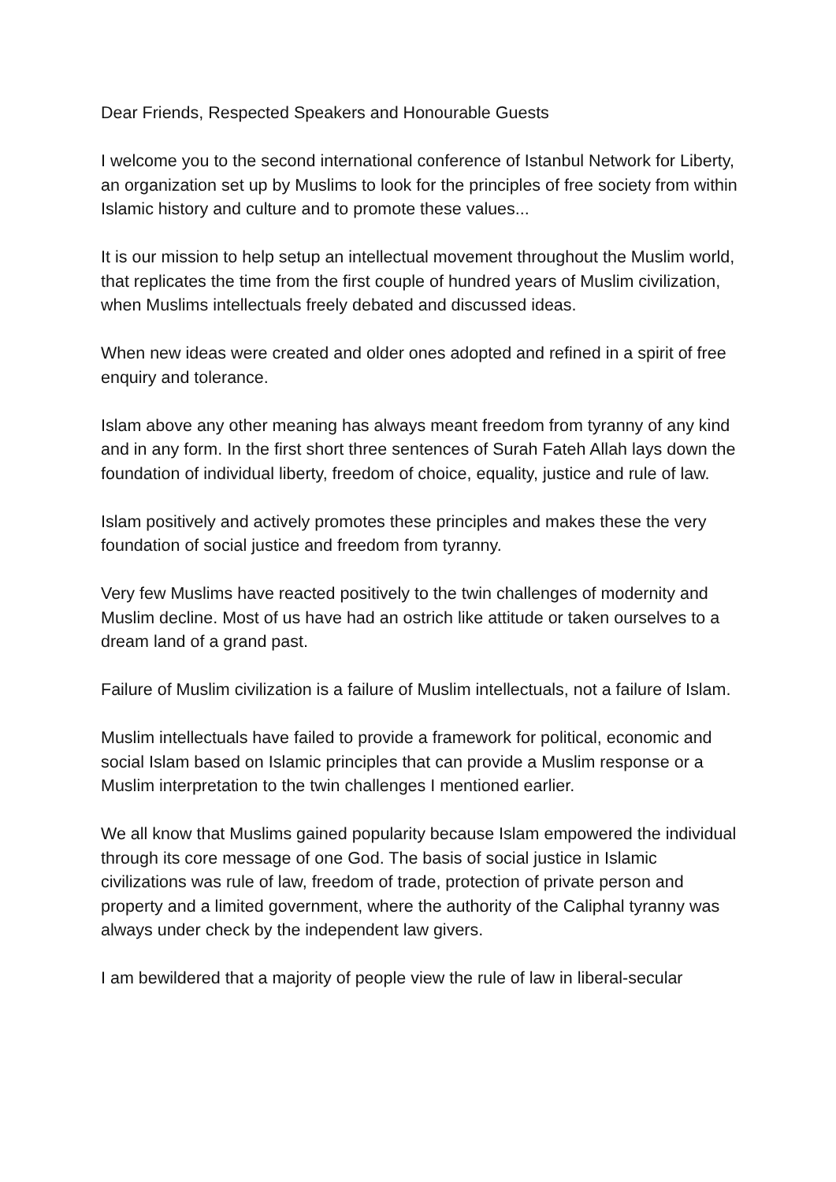Dear Friends, Respected Speakers and Honourable Guests
I welcome you to the second international conference of Istanbul Network for Liberty, an organization set up by Muslims to look for the principles of free society from within Islamic history and culture and to promote these values...
It is our mission to help setup an intellectual movement throughout the Muslim world, that replicates the time from the first couple of hundred years of Muslim civilization, when Muslims intellectuals freely debated and discussed ideas.
When new ideas were created and older ones adopted and refined in a spirit of free enquiry and tolerance.
Islam above any other meaning has always meant freedom from tyranny of any kind and in any form. In the first short three sentences of Surah Fateh Allah lays down the foundation of individual liberty, freedom of choice, equality, justice and rule of law.
Islam positively and actively promotes these principles and makes these the very foundation of social justice and freedom from tyranny.
Very few Muslims have reacted positively to the twin challenges of modernity and Muslim decline. Most of us have had an ostrich like attitude or taken ourselves to a dream land of a grand past.
Failure of Muslim civilization is a failure of Muslim intellectuals, not a failure of Islam.
Muslim intellectuals have failed to provide a framework for political, economic and social Islam based on Islamic principles that can provide a Muslim response or a Muslim interpretation to the twin challenges I mentioned earlier.
We all know that Muslims gained popularity because Islam empowered the individual through its core message of one God. The basis of social justice in Islamic civilizations was rule of law, freedom of trade, protection of private person and property and a limited government, where the authority of the Caliphal tyranny was always under check by the independent law givers.
I am bewildered that a majority of people view the rule of law in liberal-secular